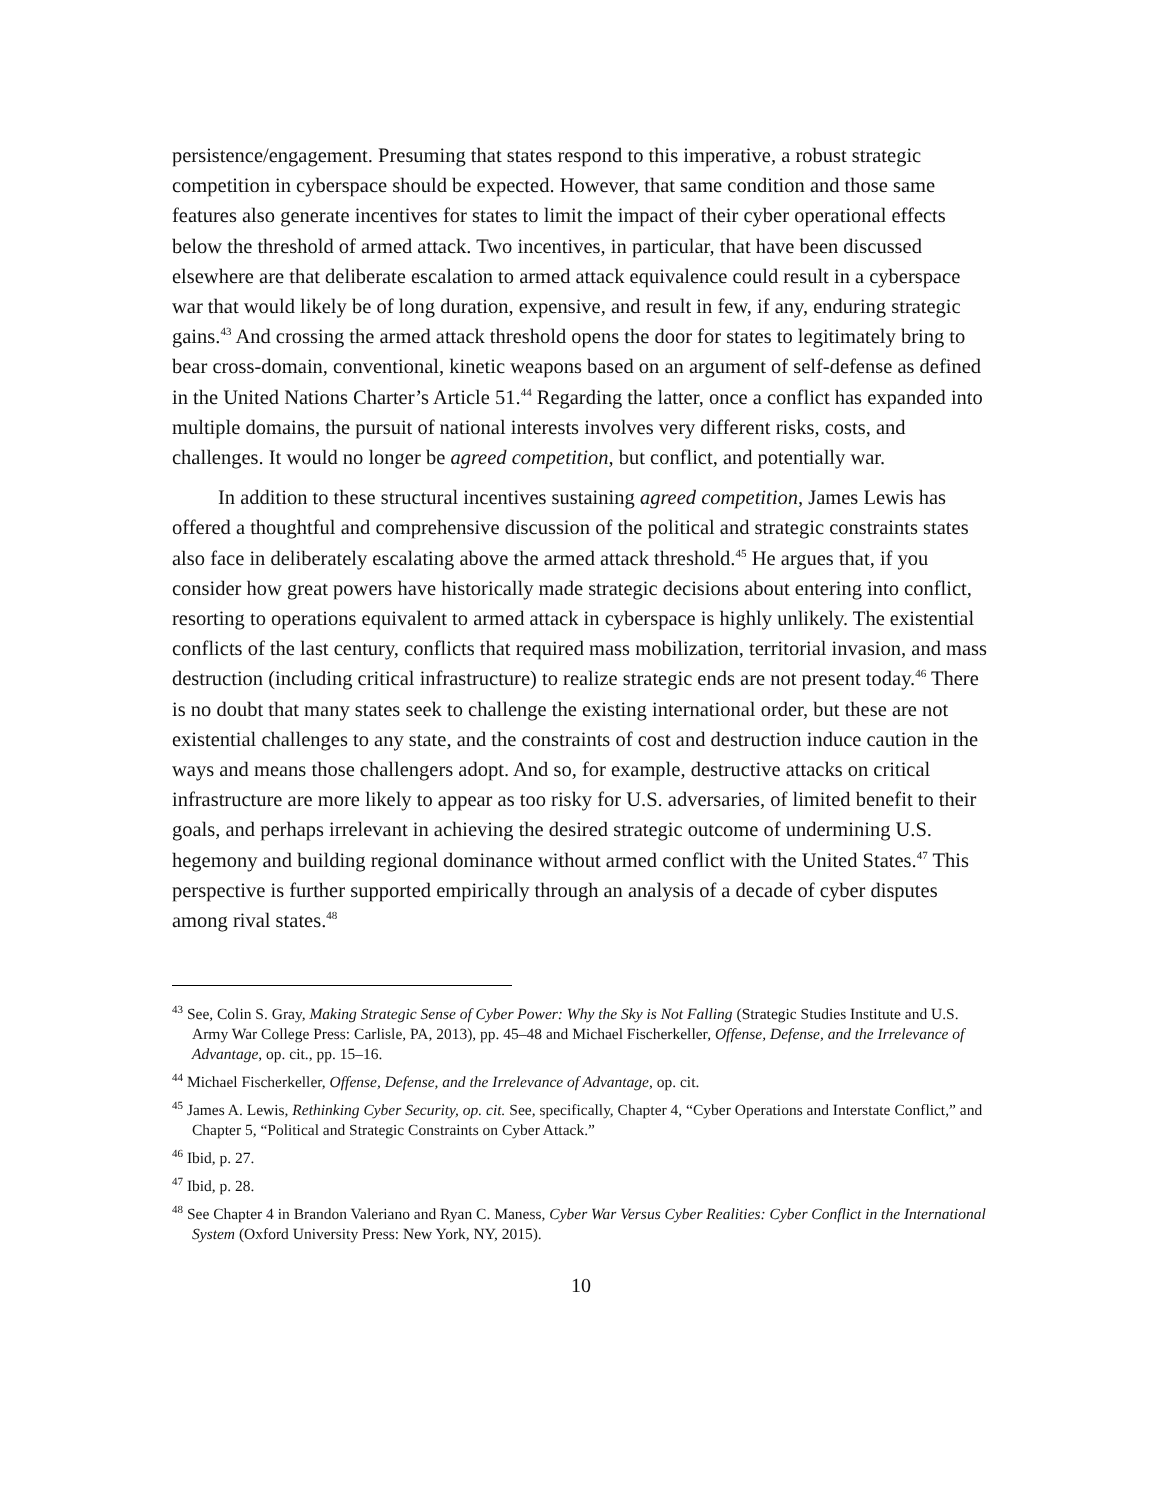persistence/engagement. Presuming that states respond to this imperative, a robust strategic competition in cyberspace should be expected. However, that same condition and those same features also generate incentives for states to limit the impact of their cyber operational effects below the threshold of armed attack. Two incentives, in particular, that have been discussed elsewhere are that deliberate escalation to armed attack equivalence could result in a cyberspace war that would likely be of long duration, expensive, and result in few, if any, enduring strategic gains.<sup>43</sup> And crossing the armed attack threshold opens the door for states to legitimately bring to bear cross-domain, conventional, kinetic weapons based on an argument of self-defense as defined in the United Nations Charter’s Article 51.<sup>44</sup> Regarding the latter, once a conflict has expanded into multiple domains, the pursuit of national interests involves very different risks, costs, and challenges. It would no longer be agreed competition, but conflict, and potentially war.
In addition to these structural incentives sustaining agreed competition, James Lewis has offered a thoughtful and comprehensive discussion of the political and strategic constraints states also face in deliberately escalating above the armed attack threshold.<sup>45</sup> He argues that, if you consider how great powers have historically made strategic decisions about entering into conflict, resorting to operations equivalent to armed attack in cyberspace is highly unlikely. The existential conflicts of the last century, conflicts that required mass mobilization, territorial invasion, and mass destruction (including critical infrastructure) to realize strategic ends are not present today.<sup>46</sup> There is no doubt that many states seek to challenge the existing international order, but these are not existential challenges to any state, and the constraints of cost and destruction induce caution in the ways and means those challengers adopt. And so, for example, destructive attacks on critical infrastructure are more likely to appear as too risky for U.S. adversaries, of limited benefit to their goals, and perhaps irrelevant in achieving the desired strategic outcome of undermining U.S. hegemony and building regional dominance without armed conflict with the United States.<sup>47</sup> This perspective is further supported empirically through an analysis of a decade of cyber disputes among rival states.<sup>48</sup>
<sup>43</sup> See, Colin S. Gray, Making Strategic Sense of Cyber Power: Why the Sky is Not Falling (Strategic Studies Institute and U.S. Army War College Press: Carlisle, PA, 2013), pp. 45–48 and Michael Fischerkeller, Offense, Defense, and the Irrelevance of Advantage, op. cit., pp. 15–16.
<sup>44</sup> Michael Fischerkeller, Offense, Defense, and the Irrelevance of Advantage, op. cit.
<sup>45</sup> James A. Lewis, Rethinking Cyber Security, op. cit. See, specifically, Chapter 4, “Cyber Operations and Interstate Conflict,” and Chapter 5, “Political and Strategic Constraints on Cyber Attack.”
<sup>46</sup> Ibid, p. 27.
<sup>47</sup> Ibid, p. 28.
<sup>48</sup> See Chapter 4 in Brandon Valeriano and Ryan C. Maness, Cyber War Versus Cyber Realities: Cyber Conflict in the International System (Oxford University Press: New York, NY, 2015).
10